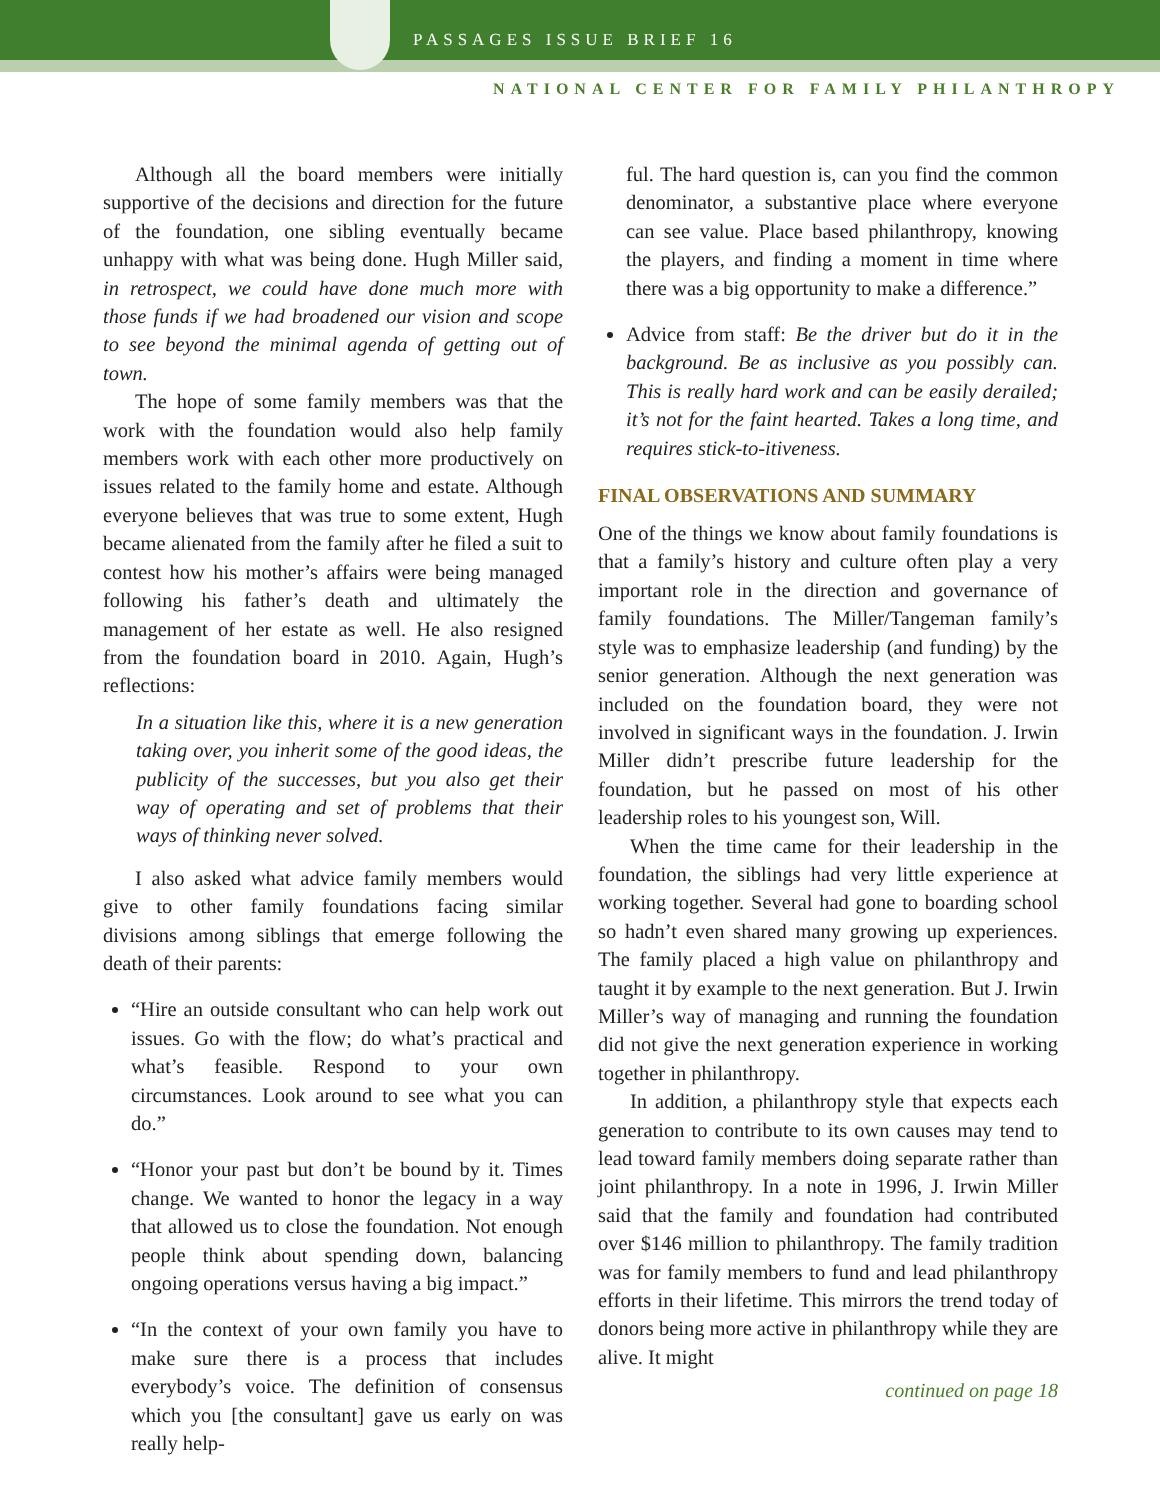PASSAGES ISSUE BRIEF 16
NATIONAL CENTER FOR FAMILY PHILANTHROPY
Although all the board members were initially supportive of the decisions and direction for the future of the foundation, one sibling eventually became unhappy with what was being done. Hugh Miller said, in retrospect, we could have done much more with those funds if we had broadened our vision and scope to see beyond the minimal agenda of getting out of town.
The hope of some family members was that the work with the foundation would also help family members work with each other more productively on issues related to the family home and estate. Although everyone believes that was true to some extent, Hugh became alienated from the family after he filed a suit to contest how his mother’s affairs were being managed following his father’s death and ultimately the management of her estate as well. He also resigned from the foundation board in 2010. Again, Hugh’s reflections:
In a situation like this, where it is a new generation taking over, you inherit some of the good ideas, the publicity of the successes, but you also get their way of operating and set of problems that their ways of thinking never solved.
I also asked what advice family members would give to other family foundations facing similar divisions among siblings that emerge following the death of their parents:
“Hire an outside consultant who can help work out issues. Go with the flow; do what’s practical and what’s feasible. Respond to your own circumstances. Look around to see what you can do.”
“Honor your past but don’t be bound by it. Times change. We wanted to honor the legacy in a way that allowed us to close the foundation. Not enough people think about spending down, balancing ongoing operations versus having a big impact.”
“In the context of your own family you have to make sure there is a process that includes everybody’s voice. The definition of consensus which you [the consultant] gave us early on was really help-
ful. The hard question is, can you find the common denominator, a substantive place where everyone can see value. Place based philanthropy, knowing the players, and finding a moment in time where there was a big opportunity to make a difference.”
Advice from staff: Be the driver but do it in the background. Be as inclusive as you possibly can. This is really hard work and can be easily derailed; it’s not for the faint hearted. Takes a long time, and requires stick-to-itiveness.
FINAL OBSERVATIONS AND SUMMARY
One of the things we know about family foundations is that a family’s history and culture often play a very important role in the direction and governance of family foundations. The Miller/Tangeman family’s style was to emphasize leadership (and funding) by the senior generation. Although the next generation was included on the foundation board, they were not involved in significant ways in the foundation. J. Irwin Miller didn’t prescribe future leadership for the foundation, but he passed on most of his other leadership roles to his youngest son, Will.
When the time came for their leadership in the foundation, the siblings had very little experience at working together. Several had gone to boarding school so hadn’t even shared many growing up experiences. The family placed a high value on philanthropy and taught it by example to the next generation. But J. Irwin Miller’s way of managing and running the foundation did not give the next generation experience in working together in philanthropy.
In addition, a philanthropy style that expects each generation to contribute to its own causes may tend to lead toward family members doing separate rather than joint philanthropy. In a note in 1996, J. Irwin Miller said that the family and foundation had contributed over $146 million to philanthropy. The family tradition was for family members to fund and lead philanthropy efforts in their lifetime. This mirrors the trend today of donors being more active in philanthropy while they are alive. It might
continued on page 18